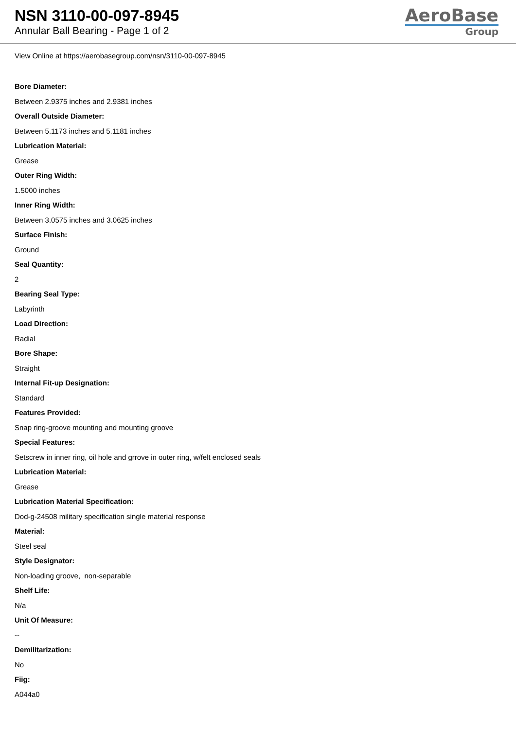NSN 3110-00-097-8945
Annular Ball Bearing - Page 1 of 2
AeroBase
Group
View Online at https://aerobasegroup.com/nsn/3110-00-097-8945
Bore Diameter:
Between 2.9375 inches and 2.9381 inches
Overall Outside Diameter:
Between 5.1173 inches and 5.1181 inches
Lubrication Material:
Grease
Outer Ring Width:
1.5000 inches
Inner Ring Width:
Between 3.0575 inches and 3.0625 inches
Surface Finish:
Ground
Seal Quantity:
2
Bearing Seal Type:
Labyrinth
Load Direction:
Radial
Bore Shape:
Straight
Internal Fit-up Designation:
Standard
Features Provided:
Snap ring-groove mounting and mounting groove
Special Features:
Setscrew in inner ring, oil hole and grrove in outer ring, w/felt enclosed seals
Lubrication Material:
Grease
Lubrication Material Specification:
Dod-g-24508 military specification single material response
Material:
Steel seal
Style Designator:
Non-loading groove, non-separable
Shelf Life:
N/a
Unit Of Measure:
--
Demilitarization:
No
Fiig:
A044a0